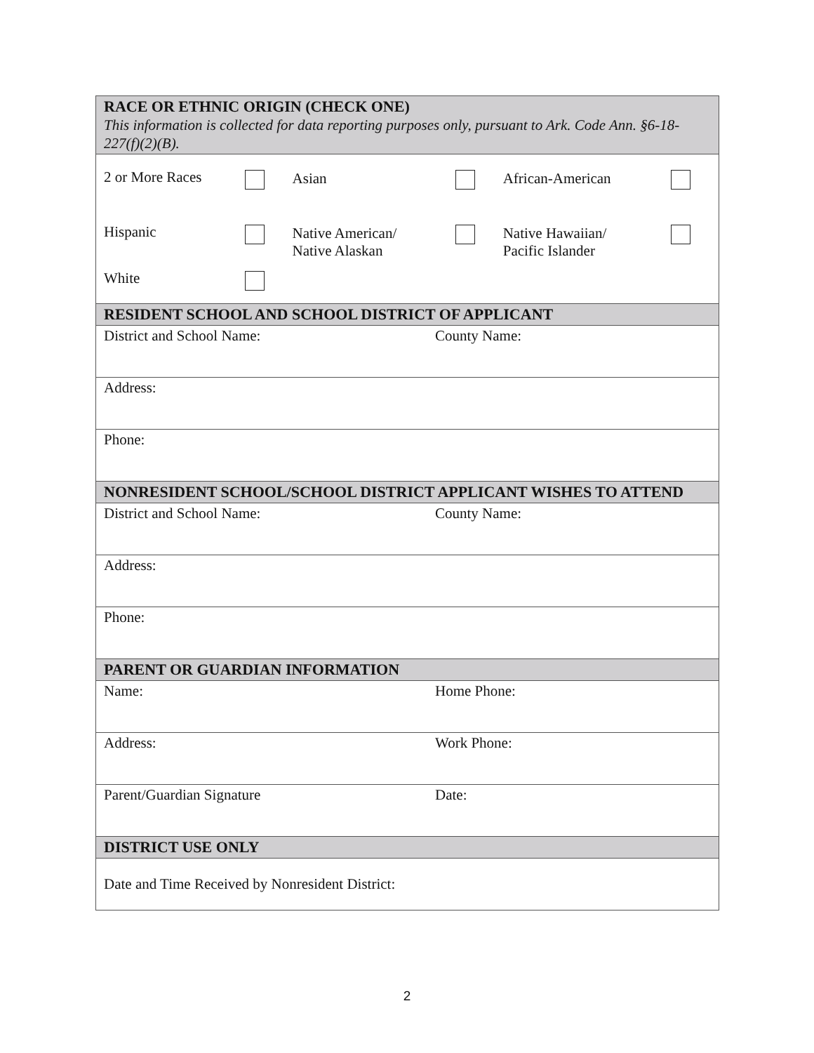| RACE OR ETHNIC ORIGIN (CHECK ONE) This information is collected for data reporting purposes only, pursuant to Ark. Code Ann. §6-18-227(f)(2)(B). | |
| / 2 or More Races / / Asian / / African-American / / / Hispanic / / Native American/ Native Alaskan / / Native Hawaiian/ Pacific Islander / / / White / / / / / / | |
| RESIDENT SCHOOL AND SCHOOL DISTRICT OF APPLICANT | |
| District and School Name: | County Name: |
| Address: | |
| Phone: | |
| NONRESIDENT SCHOOL/SCHOOL DISTRICT APPLICANT WISHES TO ATTEND | |
| District and School Name: | County Name: |
| Address: | |
| Phone: | |
| PARENT OR GUARDIAN INFORMATION | |
| Name: | Home Phone: |
| Address: | Work Phone: |
| Parent/Guardian Signature | Date: |
| DISTRICT USE ONLY | |
| Date and Time Received by Nonresident District: | |
2